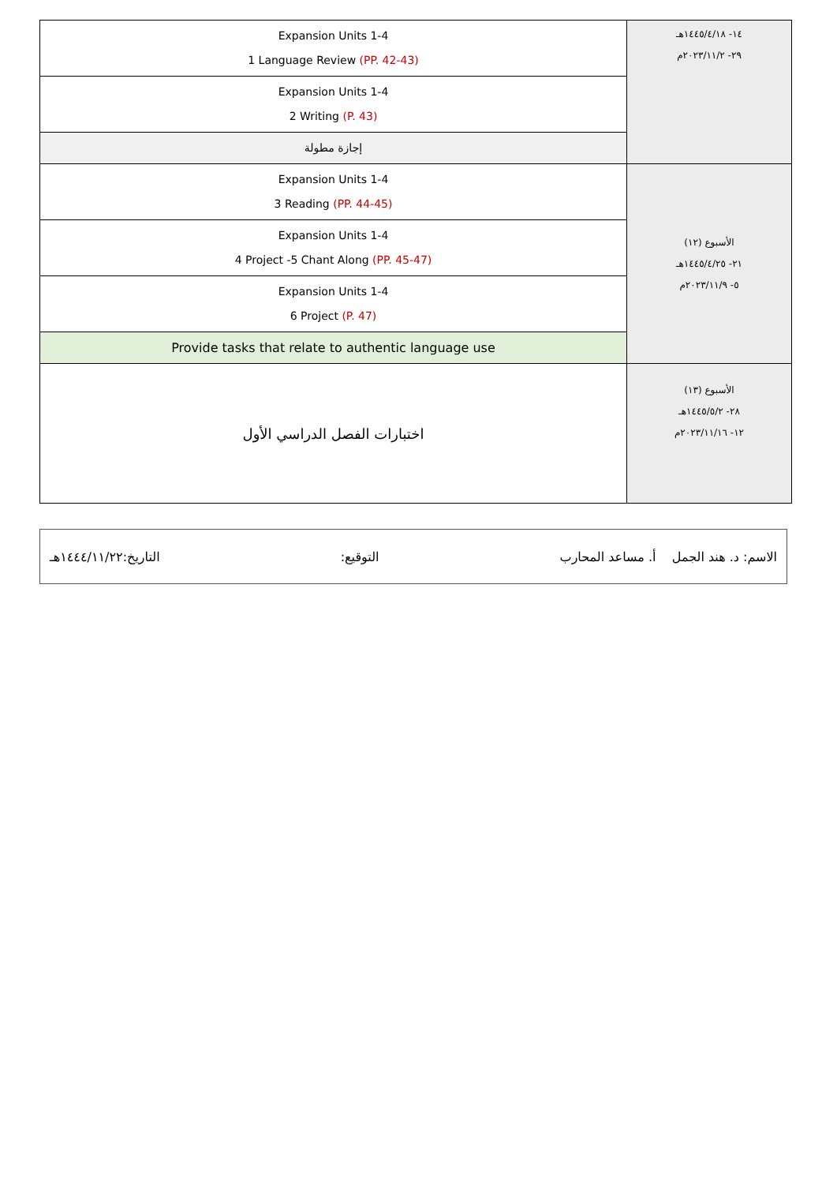| Expansion Units 1-4 1 Language Review (PP. 42-43) | ١٤- ١٤٤٥/٤/١٨هـ ٢٩- ٢٠٢٣/١١/٢م |
| Expansion Units 1-4 2 Writing (P. 43) | |
| إجازة مطولة | |
| Expansion Units 1-4 3 Reading (PP. 44-45) | الأسبوع (١٢) ٢١- ١٤٤٥/٤/٢٥هـ ٥- ٢٠٢٣/١١/٩م |
| Expansion Units 1-4 4 Project -5 Chant Along (PP. 45-47) | |
| Expansion Units 1-4 6 Project (P. 47) | |
| Provide tasks that relate to authentic language use | |
| اختبارات الفصل الدراسي الأول | الأسبوع (١٣) ٢٨- ١٤٤٥/٥/٢هـ ١٢- ٢٠٢٣/١١/١٦م |
الاسم: د. هند الجمل أ. مساعد المحارب التوقيع: التاريخ:١٤٤٤/١١/٢٢هـ